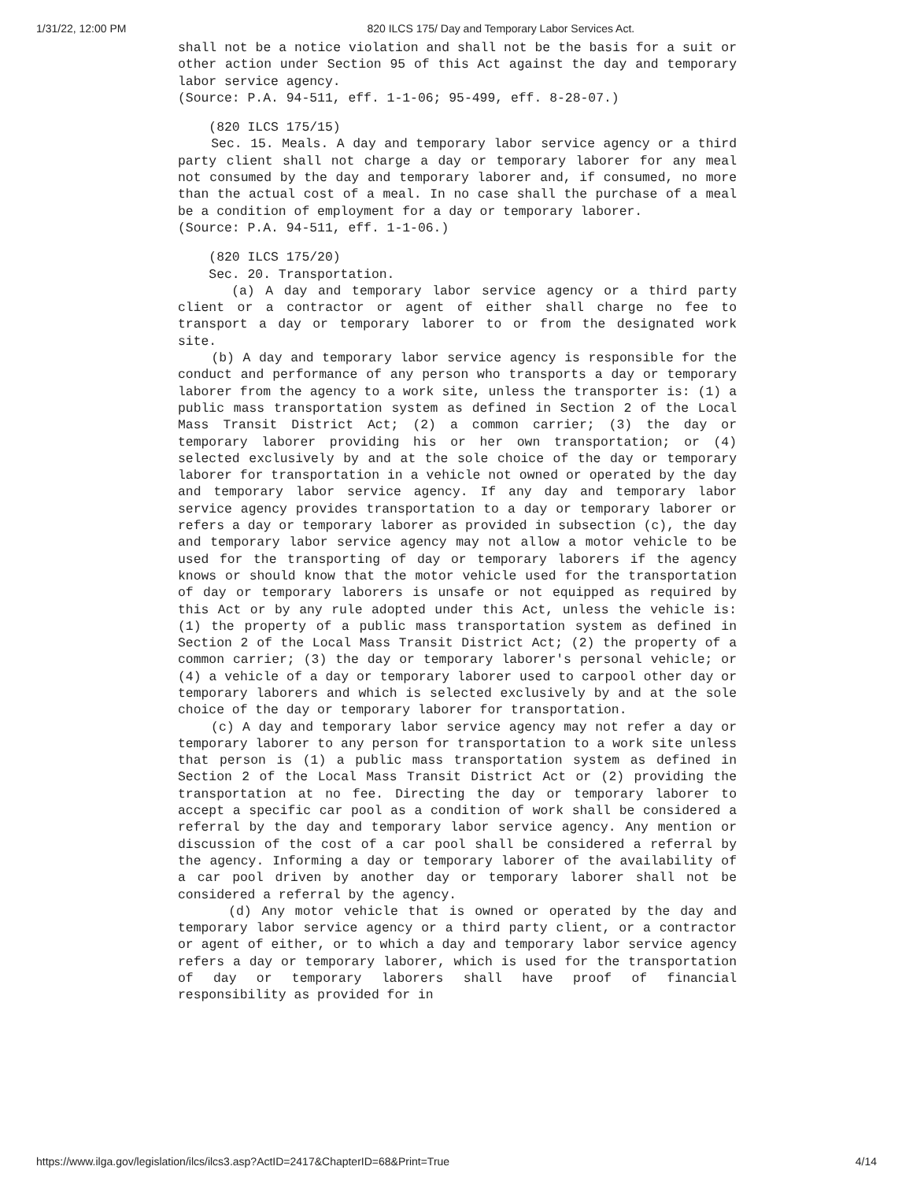1/31/22, 12:00 PM 820 ILCS 175/ Day and Temporary Labor Services Act.
shall not be a notice violation and shall not be the basis for a suit or other action under Section 95 of this Act against the day and temporary labor service agency.
(Source: P.A. 94-511, eff. 1-1-06; 95-499, eff. 8-28-07.)
(820 ILCS 175/15)
Sec. 15. Meals. A day and temporary labor service agency or a third party client shall not charge a day or temporary laborer for any meal not consumed by the day and temporary laborer and, if consumed, no more than the actual cost of a meal. In no case shall the purchase of a meal be a condition of employment for a day or temporary laborer.
(Source: P.A. 94-511, eff. 1-1-06.)
(820 ILCS 175/20)
Sec. 20. Transportation.
(a) A day and temporary labor service agency or a third party client or a contractor or agent of either shall charge no fee to transport a day or temporary laborer to or from the designated work site.
(b) A day and temporary labor service agency is responsible for the conduct and performance of any person who transports a day or temporary laborer from the agency to a work site, unless the transporter is: (1) a public mass transportation system as defined in Section 2 of the Local Mass Transit District Act; (2) a common carrier; (3) the day or temporary laborer providing his or her own transportation; or (4) selected exclusively by and at the sole choice of the day or temporary laborer for transportation in a vehicle not owned or operated by the day and temporary labor service agency. If any day and temporary labor service agency provides transportation to a day or temporary laborer or refers a day or temporary laborer as provided in subsection (c), the day and temporary labor service agency may not allow a motor vehicle to be used for the transporting of day or temporary laborers if the agency knows or should know that the motor vehicle used for the transportation of day or temporary laborers is unsafe or not equipped as required by this Act or by any rule adopted under this Act, unless the vehicle is: (1) the property of a public mass transportation system as defined in Section 2 of the Local Mass Transit District Act; (2) the property of a common carrier; (3) the day or temporary laborer's personal vehicle; or (4) a vehicle of a day or temporary laborer used to carpool other day or temporary laborers and which is selected exclusively by and at the sole choice of the day or temporary laborer for transportation.
(c) A day and temporary labor service agency may not refer a day or temporary laborer to any person for transportation to a work site unless that person is (1) a public mass transportation system as defined in Section 2 of the Local Mass Transit District Act or (2) providing the transportation at no fee. Directing the day or temporary laborer to accept a specific car pool as a condition of work shall be considered a referral by the day and temporary labor service agency. Any mention or discussion of the cost of a car pool shall be considered a referral by the agency. Informing a day or temporary laborer of the availability of a car pool driven by another day or temporary laborer shall not be considered a referral by the agency.
(d) Any motor vehicle that is owned or operated by the day and temporary labor service agency or a third party client, or a contractor or agent of either, or to which a day and temporary labor service agency refers a day or temporary laborer, which is used for the transportation of day or temporary laborers shall have proof of financial responsibility as provided for in
https://www.ilga.gov/legislation/ilcs/ilcs3.asp?ActID=2417&ChapterID=68&Print=True 4/14